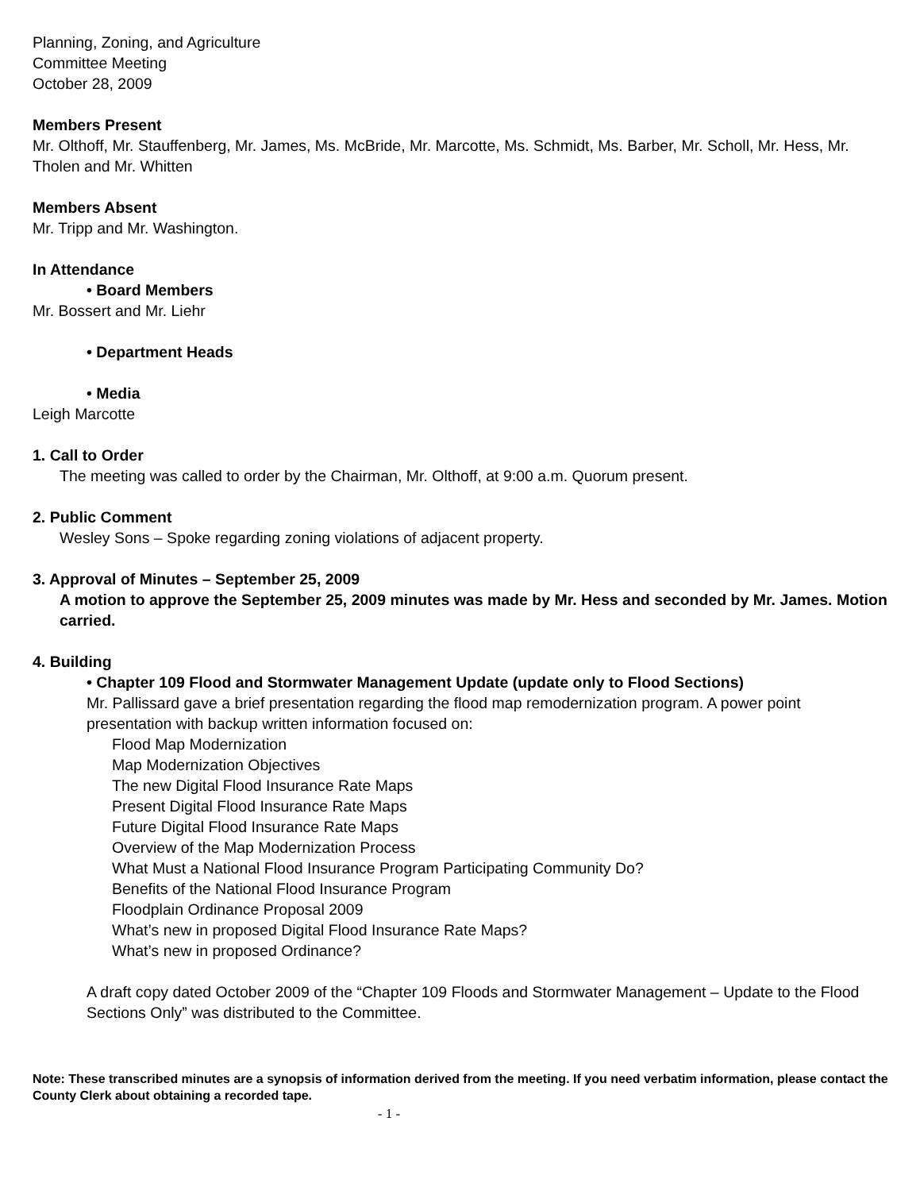Planning, Zoning, and Agriculture
Committee Meeting
October 28, 2009
Members Present
Mr. Olthoff, Mr. Stauffenberg, Mr. James, Ms. McBride, Mr. Marcotte, Ms. Schmidt, Ms. Barber, Mr. Scholl, Mr. Hess, Mr. Tholen and Mr. Whitten
Members Absent
Mr. Tripp and Mr. Washington.
In Attendance
• Board Members
Mr. Bossert and Mr. Liehr
• Department Heads
• Media
Leigh Marcotte
1. Call to Order
The meeting was called to order by the Chairman, Mr. Olthoff, at 9:00 a.m. Quorum present.
2. Public Comment
Wesley Sons – Spoke regarding zoning violations of adjacent property.
3. Approval of Minutes – September 25, 2009
A motion to approve the September 25, 2009 minutes was made by Mr. Hess and seconded by Mr. James. Motion carried.
4. Building
• Chapter 109 Flood and Stormwater Management Update (update only to Flood Sections)
Mr. Pallissard gave a brief presentation regarding the flood map remodernization program. A power point presentation with backup written information focused on:
Flood Map Modernization
Map Modernization Objectives
The new Digital Flood Insurance Rate Maps
Present Digital Flood Insurance Rate Maps
Future Digital Flood Insurance Rate Maps
Overview of the Map Modernization Process
What Must a National Flood Insurance Program Participating Community Do?
Benefits of the National Flood Insurance Program
Floodplain Ordinance Proposal 2009
What’s new in proposed Digital Flood Insurance Rate Maps?
What’s new in proposed Ordinance?
A draft copy dated October 2009 of the “Chapter 109 Floods and Stormwater Management – Update to the Flood Sections Only” was distributed to the Committee.
Note: These transcribed minutes are a synopsis of information derived from the meeting. If you need verbatim information, please contact the County Clerk about obtaining a recorded tape.
- 1 -